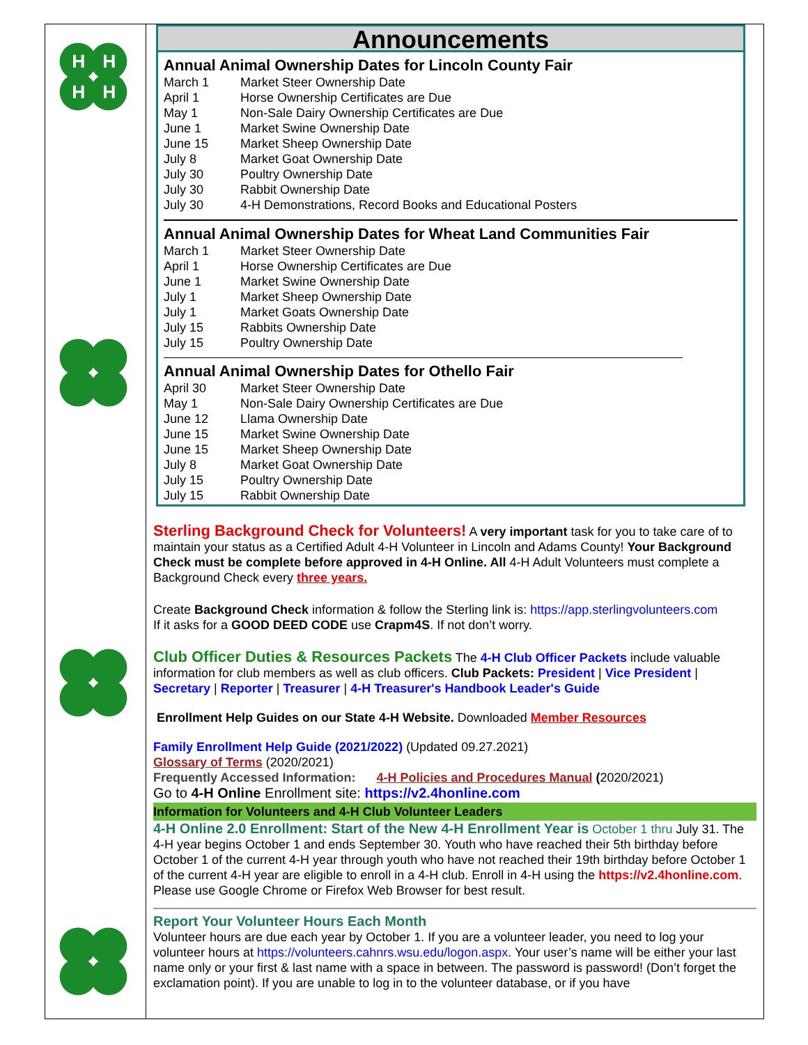H
H
H
H
Announcements
Annual Animal Ownership Dates for Lincoln County Fair
March 1 Market Steer Ownership Date
April 1 Horse Ownership Certificates are Due
May 1 Non-Sale Dairy Ownership Certificates are Due
June 1 Market Swine Ownership Date
June 15 Market Sheep Ownership Date
July 8 Market Goat Ownership Date
July 30 Poultry Ownership Date
July 30 Rabbit Ownership Date
July 30 4-H Demonstrations, Record Books and Educational Posters
Annual Animal Ownership Dates for Wheat Land Communities Fair
March 1 Market Steer Ownership Date
April 1 Horse Ownership Certificates are Due
June 1 Market Swine Ownership Date
July 1 Market Sheep Ownership Date
July 1 Market Goats Ownership Date
July 15 Rabbits Ownership Date
July 15 Poultry Ownership Date
Annual Animal Ownership Dates for Othello Fair
April 30 Market Steer Ownership Date
May 1 Non-Sale Dairy Ownership Certificates are Due
June 12 Llama Ownership Date
June 15 Market Swine Ownership Date
June 15 Market Sheep Ownership Date
July 8 Market Goat Ownership Date
July 15 Poultry Ownership Date
July 15 Rabbit Ownership Date
Sterling Background Check for Volunteers! A very important task for you to take care of to maintain your status as a Certified Adult 4-H Volunteer in Lincoln and Adams County! Your Background Check must be complete before approved in 4-H Online. All 4-H Adult Volunteers must complete a Background Check every three years.
Create Background Check information & follow the Sterling link is: https://app.sterlingvolunteers.com
If it asks for a GOOD DEED CODE use Crapm4S. If not don’t worry.
Club Officer Duties & Resources Packets The 4-H Club Officer Packets include valuable information for club members as well as club officers. Club Packets: President | Vice President | Secretary | Reporter | Treasurer | 4-H Treasurer's Handbook Leader's Guide
Enrollment Help Guides on our State 4-H Website. Downloaded Member Resources
Family Enrollment Help Guide (2021/2022) (Updated 09.27.2021)
Glossary of Terms (2020/2021)
Frequently Accessed Information: 4-H Policies and Procedures Manual (2020/2021)
Go to 4-H Online Enrollment site: https://v2.4honline.com
Information for Volunteers and 4-H Club Volunteer Leaders
4-H Online 2.0 Enrollment: Start of the New 4-H Enrollment Year is October 1 thru July 31. The 4-H year begins October 1 and ends September 30. Youth who have reached their 5th birthday before October 1 of the current 4-H year through youth who have not reached their 19th birthday before October 1 of the current 4-H year are eligible to enroll in a 4-H club. Enroll in 4-H using the https://v2.4honline.com. Please use Google Chrome or Firefox Web Browser for best result.
Report Your Volunteer Hours Each Month
Volunteer hours are due each year by October 1. If you are a volunteer leader, you need to log your volunteer hours at https://volunteers.cahnrs.wsu.edu/logon.aspx. Your user’s name will be either your last name only or your first & last name with a space in between. The password is password! (Don’t forget the exclamation point). If you are unable to log in to the volunteer database, or if you have